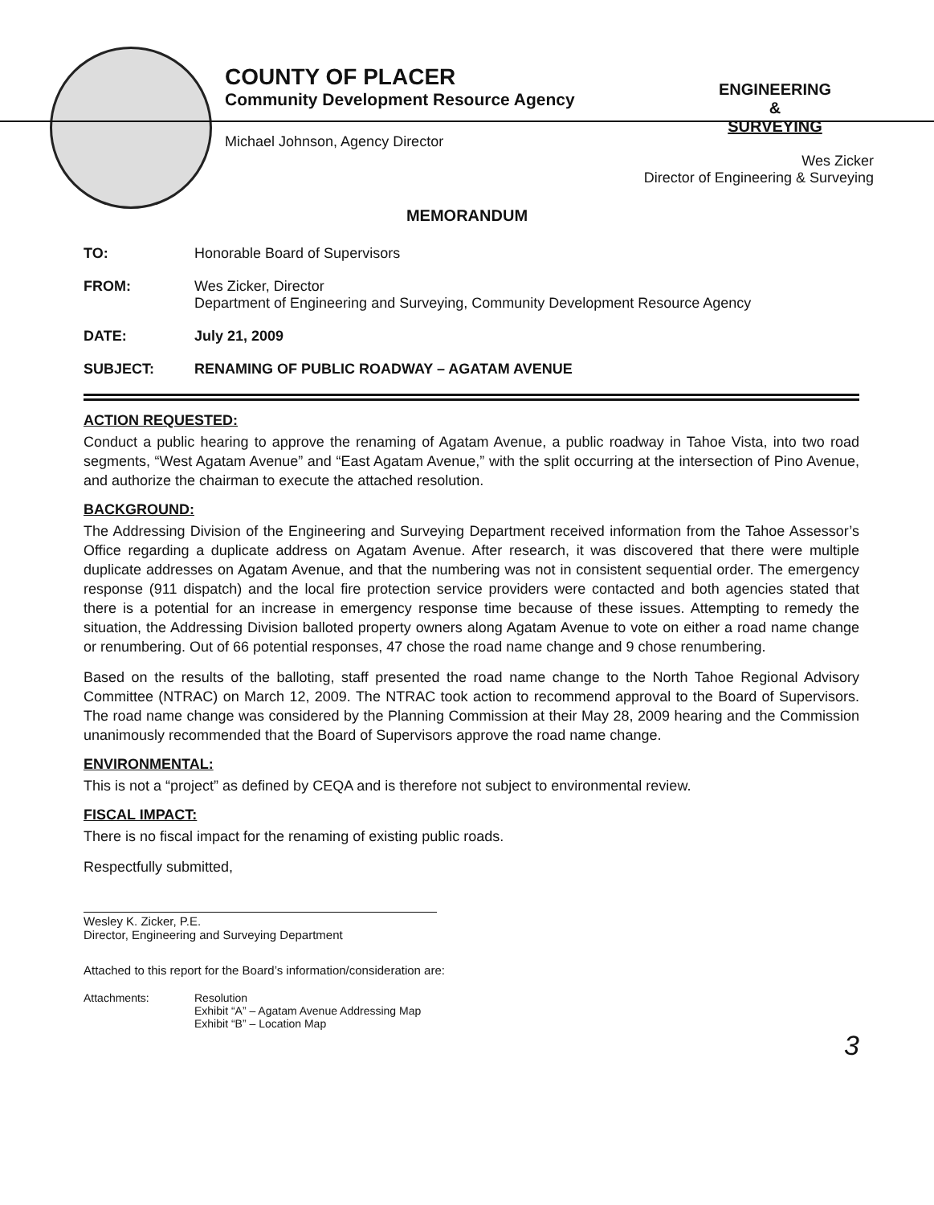COUNTY OF PLACER
Community Development Resource Agency
Michael Johnson, Agency Director
ENGINEERING
&
SURVEYING
Wes Zicker
Director of Engineering & Surveying
MEMORANDUM
TO: Honorable Board of Supervisors
FROM: Wes Zicker, Director
Department of Engineering and Surveying, Community Development Resource Agency
DATE: July 21, 2009
SUBJECT: RENAMING OF PUBLIC ROADWAY – AGATAM AVENUE
ACTION REQUESTED:
Conduct a public hearing to approve the renaming of Agatam Avenue, a public roadway in Tahoe Vista, into two road segments, “West Agatam Avenue” and “East Agatam Avenue,” with the split occurring at the intersection of Pino Avenue, and authorize the chairman to execute the attached resolution.
BACKGROUND:
The Addressing Division of the Engineering and Surveying Department received information from the Tahoe Assessor’s Office regarding a duplicate address on Agatam Avenue. After research, it was discovered that there were multiple duplicate addresses on Agatam Avenue, and that the numbering was not in consistent sequential order. The emergency response (911 dispatch) and the local fire protection service providers were contacted and both agencies stated that there is a potential for an increase in emergency response time because of these issues. Attempting to remedy the situation, the Addressing Division balloted property owners along Agatam Avenue to vote on either a road name change or renumbering. Out of 66 potential responses, 47 chose the road name change and 9 chose renumbering.
Based on the results of the balloting, staff presented the road name change to the North Tahoe Regional Advisory Committee (NTRAC) on March 12, 2009. The NTRAC took action to recommend approval to the Board of Supervisors. The road name change was considered by the Planning Commission at their May 28, 2009 hearing and the Commission unanimously recommended that the Board of Supervisors approve the road name change.
ENVIRONMENTAL:
This is not a “project” as defined by CEQA and is therefore not subject to environmental review.
FISCAL IMPACT:
There is no fiscal impact for the renaming of existing public roads.
Respectfully submitted,
Wesley K. Zicker, P.E.
Director, Engineering and Surveying Department
Attached to this report for the Board’s information/consideration are:
Attachments: Resolution
Exhibit “A” – Agatam Avenue Addressing Map
Exhibit “B” – Location Map
3